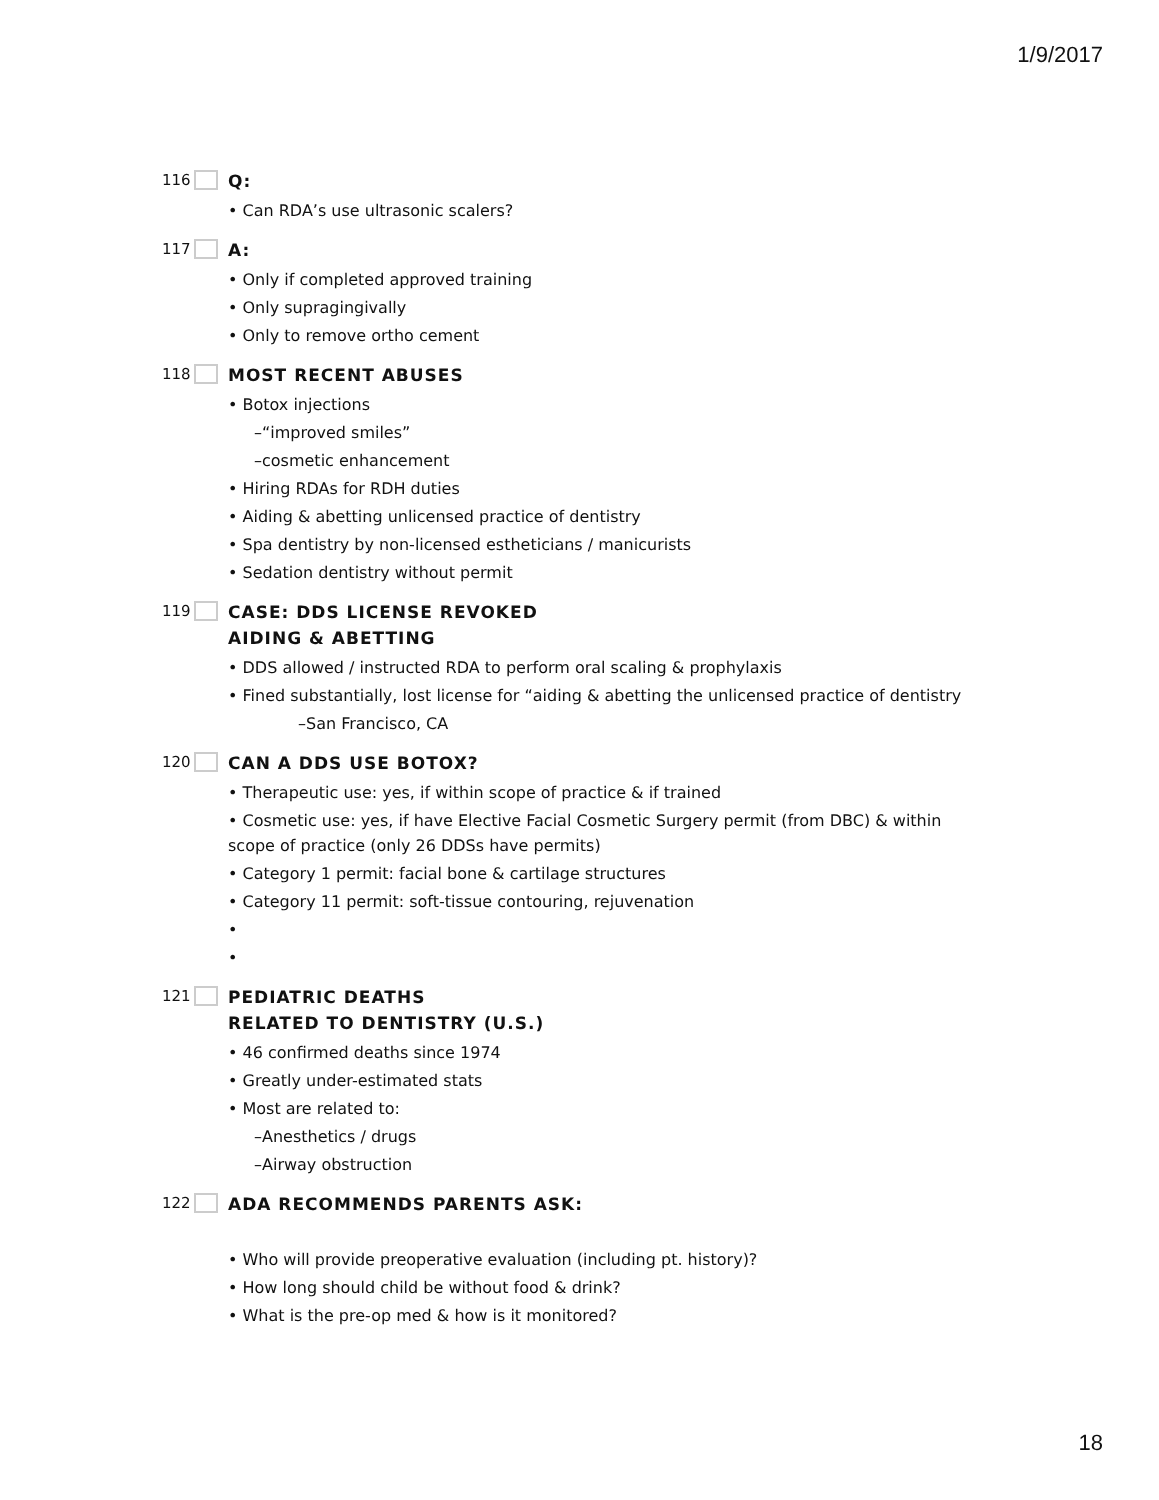1/9/2017
116 Q:
• Can RDA’s use ultrasonic scalers?
117 A:
• Only if completed approved training
• Only supragingivally
• Only to remove ortho cement
118 MOST RECENT ABUSES
• Botox injections
–“improved smiles”
–cosmetic enhancement
• Hiring RDAs for RDH duties
• Aiding & abetting unlicensed practice of dentistry
• Spa dentistry by non-licensed estheticians / manicurists
• Sedation dentistry without permit
119 CASE: DDS LICENSE REVOKED
AIDING & ABETTING
• DDS allowed / instructed RDA to perform oral scaling & prophylaxis
• Fined substantially, lost license for “aiding & abetting the unlicensed practice of dentistry
–San Francisco, CA
120 CAN A DDS USE BOTOX?
• Therapeutic use: yes, if within scope of practice & if trained
• Cosmetic use: yes, if have Elective Facial Cosmetic Surgery permit (from DBC) & within scope of practice (only 26 DDSs have permits)
• Category 1 permit: facial bone & cartilage structures
• Category 11 permit: soft-tissue contouring, rejuvenation
•
•
121 PEDIATRIC DEATHS
RELATED TO DENTISTRY (U.S.)
• 46 confirmed deaths since 1974
• Greatly under-estimated stats
• Most are related to:
–Anesthetics / drugs
–Airway obstruction
122 ADA RECOMMENDS PARENTS ASK:
• Who will provide preoperative evaluation (including pt. history)?
• How long should child be without food & drink?
• What is the pre-op med & how is it monitored?
18